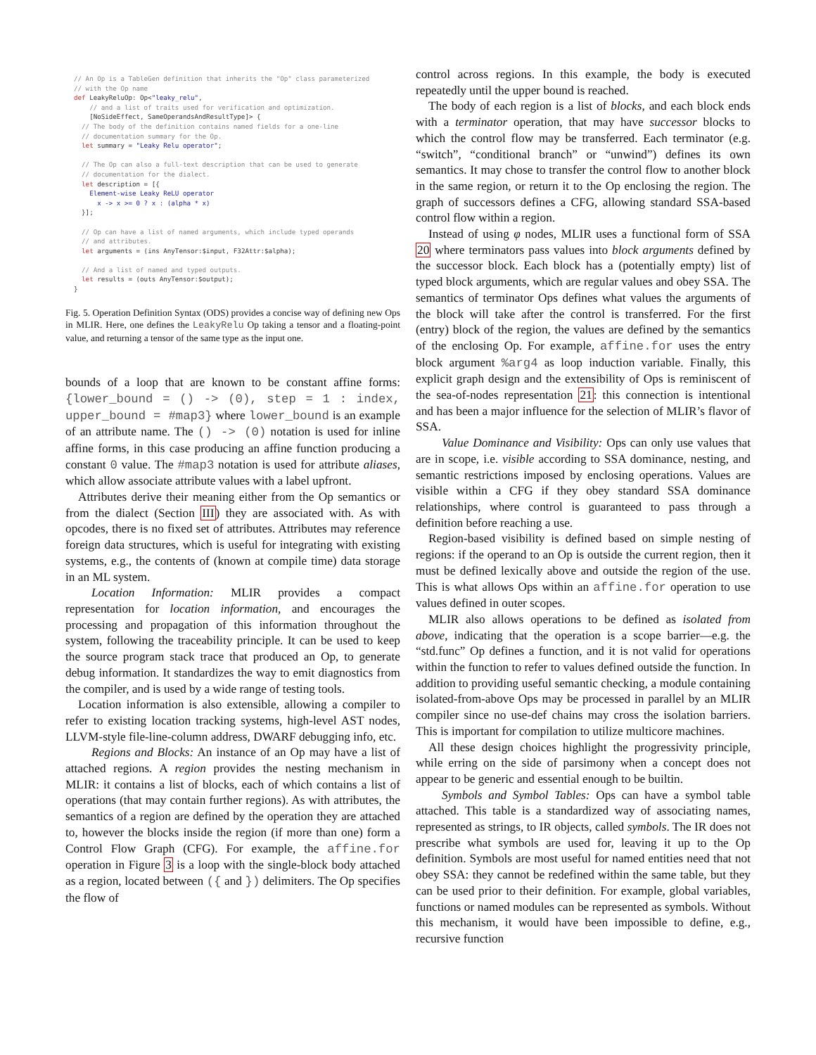// An Op is a TableGen definition that inherits the "Op" class parameterized
// with the Op name
def LeakyReluOp: Op<"leaky_relu",
    // and a list of traits used for verification and optimization.
    [NoSideEffect, SameOperandsAndResultType]> {
  // The body of the definition contains named fields for a one-line
  // documentation summary for the Op.
  let summary = "Leaky Relu operator";

  // The Op can also a full-text description that can be used to generate
  // documentation for the dialect.
  let description = [{
    Element-wise Leaky ReLU operator
      x -> x >= 0 ? x : (alpha * x)
  }];

  // Op can have a list of named arguments, which include typed operands
  // and attributes.
  let arguments = (ins AnyTensor:$input, F32Attr:$alpha);

  // And a list of named and typed outputs.
  let results = (outs AnyTensor:$output);
}
Fig. 5. Operation Definition Syntax (ODS) provides a concise way of defining new Ops in MLIR. Here, one defines the LeakyRelu Op taking a tensor and a floating-point value, and returning a tensor of the same type as the input one.
bounds of a loop that are known to be constant affine forms: {lower_bound = () -> (0), step = 1 : index, upper_bound = #map3} where lower_bound is an example of an attribute name. The () -> (0) notation is used for inline affine forms, in this case producing an affine function producing a constant 0 value. The #map3 notation is used for attribute aliases, which allow associate attribute values with a label upfront.
Attributes derive their meaning either from the Op semantics or from the dialect (Section III) they are associated with. As with opcodes, there is no fixed set of attributes. Attributes may reference foreign data structures, which is useful for integrating with existing systems, e.g., the contents of (known at compile time) data storage in an ML system.
Location Information: MLIR provides a compact representation for location information, and encourages the processing and propagation of this information throughout the system, following the traceability principle. It can be used to keep the source program stack trace that produced an Op, to generate debug information. It standardizes the way to emit diagnostics from the compiler, and is used by a wide range of testing tools.
Location information is also extensible, allowing a compiler to refer to existing location tracking systems, high-level AST nodes, LLVM-style file-line-column address, DWARF debugging info, etc.
Regions and Blocks: An instance of an Op may have a list of attached regions. A region provides the nesting mechanism in MLIR: it contains a list of blocks, each of which contains a list of operations (that may contain further regions). As with attributes, the semantics of a region are defined by the operation they are attached to, however the blocks inside the region (if more than one) form a Control Flow Graph (CFG). For example, the affine.for operation in Figure 3 is a loop with the single-block body attached as a region, located between ({ and }) delimiters. The Op specifies the flow of
control across regions. In this example, the body is executed repeatedly until the upper bound is reached.
The body of each region is a list of blocks, and each block ends with a terminator operation, that may have successor blocks to which the control flow may be transferred. Each terminator (e.g. “switch”, “conditional branch” or “unwind”) defines its own semantics. It may chose to transfer the control flow to another block in the same region, or return it to the Op enclosing the region. The graph of successors defines a CFG, allowing standard SSA-based control flow within a region.
Instead of using φ nodes, MLIR uses a functional form of SSA 20 where terminators pass values into block arguments defined by the successor block. Each block has a (potentially empty) list of typed block arguments, which are regular values and obey SSA. The semantics of terminator Ops defines what values the arguments of the block will take after the control is transferred. For the first (entry) block of the region, the values are defined by the semantics of the enclosing Op. For example, affine.for uses the entry block argument %arg4 as loop induction variable. Finally, this explicit graph design and the extensibility of Ops is reminiscent of the sea-of-nodes representation 21: this connection is intentional and has been a major influence for the selection of MLIR’s flavor of SSA.
Value Dominance and Visibility: Ops can only use values that are in scope, i.e. visible according to SSA dominance, nesting, and semantic restrictions imposed by enclosing operations. Values are visible within a CFG if they obey standard SSA dominance relationships, where control is guaranteed to pass through a definition before reaching a use.
Region-based visibility is defined based on simple nesting of regions: if the operand to an Op is outside the current region, then it must be defined lexically above and outside the region of the use. This is what allows Ops within an affine.for operation to use values defined in outer scopes.
MLIR also allows operations to be defined as isolated from above, indicating that the operation is a scope barrier—e.g. the “std.func” Op defines a function, and it is not valid for operations within the function to refer to values defined outside the function. In addition to providing useful semantic checking, a module containing isolated-from-above Ops may be processed in parallel by an MLIR compiler since no use-def chains may cross the isolation barriers. This is important for compilation to utilize multicore machines.
All these design choices highlight the progressivity principle, while erring on the side of parsimony when a concept does not appear to be generic and essential enough to be builtin.
Symbols and Symbol Tables: Ops can have a symbol table attached. This table is a standardized way of associating names, represented as strings, to IR objects, called symbols. The IR does not prescribe what symbols are used for, leaving it up to the Op definition. Symbols are most useful for named entities need that not obey SSA: they cannot be redefined within the same table, but they can be used prior to their definition. For example, global variables, functions or named modules can be represented as symbols. Without this mechanism, it would have been impossible to define, e.g., recursive function